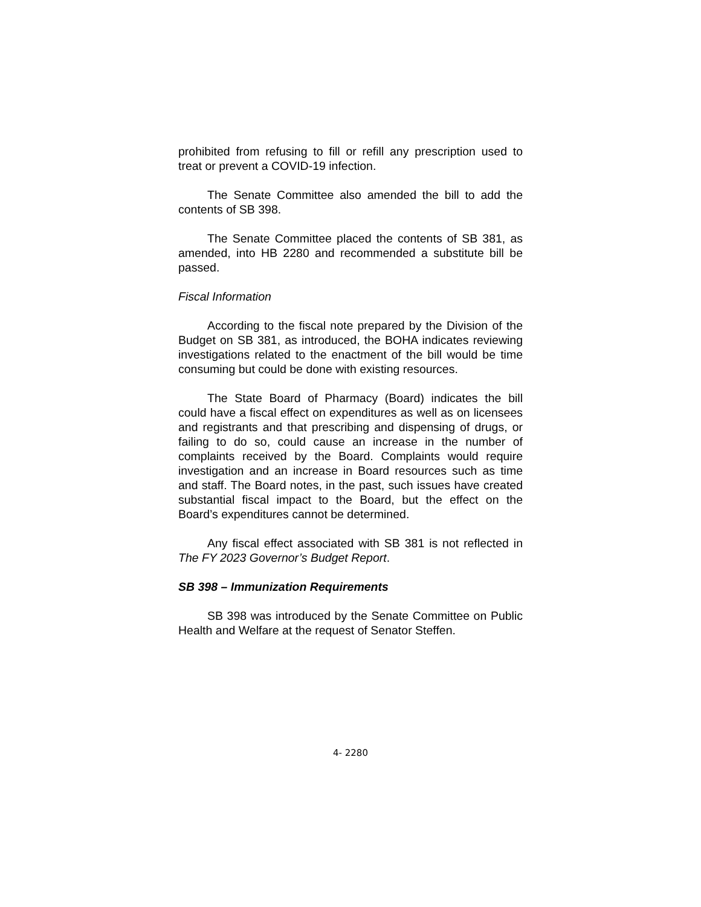prohibited from refusing to fill or refill any prescription used to treat or prevent a COVID-19 infection.
The Senate Committee also amended the bill to add the contents of SB 398.
The Senate Committee placed the contents of SB 381, as amended, into HB 2280 and recommended a substitute bill be passed.
Fiscal Information
According to the fiscal note prepared by the Division of the Budget on SB 381, as introduced, the BOHA indicates reviewing investigations related to the enactment of the bill would be time consuming but could be done with existing resources.
The State Board of Pharmacy (Board) indicates the bill could have a fiscal effect on expenditures as well as on licensees and registrants and that prescribing and dispensing of drugs, or failing to do so, could cause an increase in the number of complaints received by the Board. Complaints would require investigation and an increase in Board resources such as time and staff. The Board notes, in the past, such issues have created substantial fiscal impact to the Board, but the effect on the Board’s expenditures cannot be determined.
Any fiscal effect associated with SB 381 is not reflected in The FY 2023 Governor’s Budget Report.
SB 398 – Immunization Requirements
SB 398 was introduced by the Senate Committee on Public Health and Welfare at the request of Senator Steffen.
4- 2280